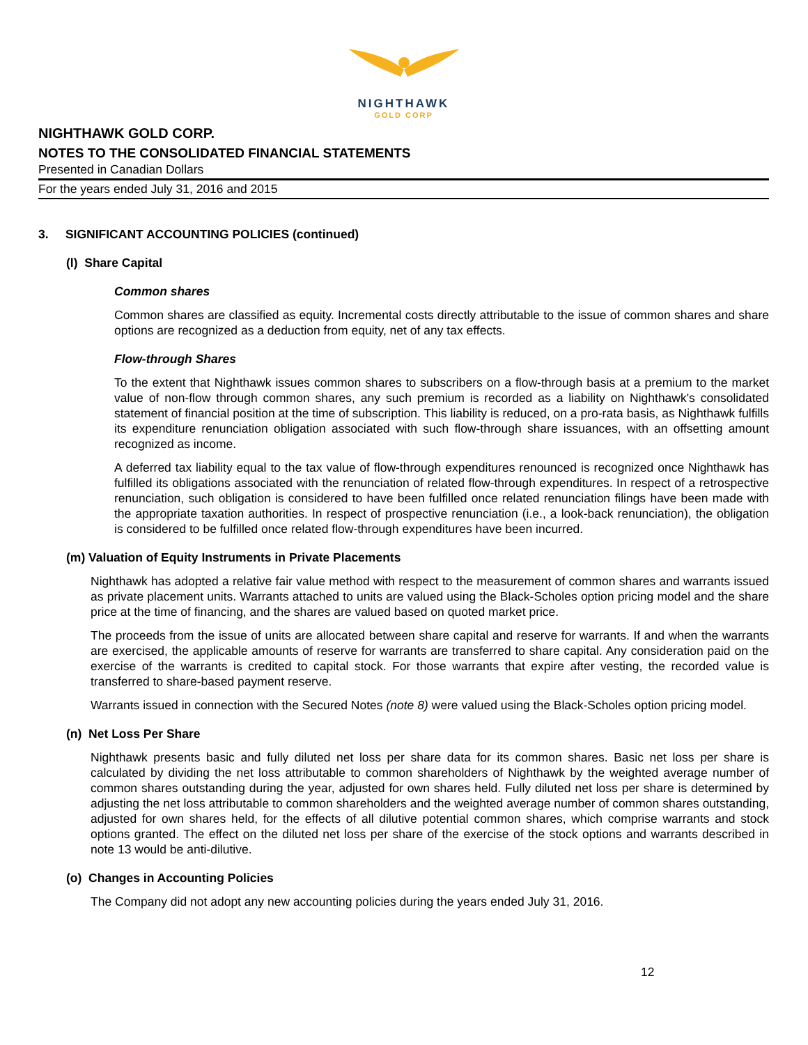NIGHTHAWK
GOLD CORP
NIGHTHAWK GOLD CORP.
NOTES TO THE CONSOLIDATED FINANCIAL STATEMENTS
Presented in Canadian Dollars
For the years ended July 31, 2016 and 2015
3. SIGNIFICANT ACCOUNTING POLICIES (continued)
(l) Share Capital
Common shares
Common shares are classified as equity. Incremental costs directly attributable to the issue of common shares and share options are recognized as a deduction from equity, net of any tax effects.
Flow-through Shares
To the extent that Nighthawk issues common shares to subscribers on a flow-through basis at a premium to the market value of non-flow through common shares, any such premium is recorded as a liability on Nighthawk's consolidated statement of financial position at the time of subscription. This liability is reduced, on a pro-rata basis, as Nighthawk fulfills its expenditure renunciation obligation associated with such flow-through share issuances, with an offsetting amount recognized as income.
A deferred tax liability equal to the tax value of flow-through expenditures renounced is recognized once Nighthawk has fulfilled its obligations associated with the renunciation of related flow-through expenditures. In respect of a retrospective renunciation, such obligation is considered to have been fulfilled once related renunciation filings have been made with the appropriate taxation authorities. In respect of prospective renunciation (i.e., a look-back renunciation), the obligation is considered to be fulfilled once related flow-through expenditures have been incurred.
(m) Valuation of Equity Instruments in Private Placements
Nighthawk has adopted a relative fair value method with respect to the measurement of common shares and warrants issued as private placement units. Warrants attached to units are valued using the Black-Scholes option pricing model and the share price at the time of financing, and the shares are valued based on quoted market price.
The proceeds from the issue of units are allocated between share capital and reserve for warrants. If and when the warrants are exercised, the applicable amounts of reserve for warrants are transferred to share capital. Any consideration paid on the exercise of the warrants is credited to capital stock. For those warrants that expire after vesting, the recorded value is transferred to share-based payment reserve.
Warrants issued in connection with the Secured Notes (note 8) were valued using the Black-Scholes option pricing model.
(n) Net Loss Per Share
Nighthawk presents basic and fully diluted net loss per share data for its common shares. Basic net loss per share is calculated by dividing the net loss attributable to common shareholders of Nighthawk by the weighted average number of common shares outstanding during the year, adjusted for own shares held. Fully diluted net loss per share is determined by adjusting the net loss attributable to common shareholders and the weighted average number of common shares outstanding, adjusted for own shares held, for the effects of all dilutive potential common shares, which comprise warrants and stock options granted. The effect on the diluted net loss per share of the exercise of the stock options and warrants described in note 13 would be anti-dilutive.
(o) Changes in Accounting Policies
The Company did not adopt any new accounting policies during the years ended July 31, 2016.
12